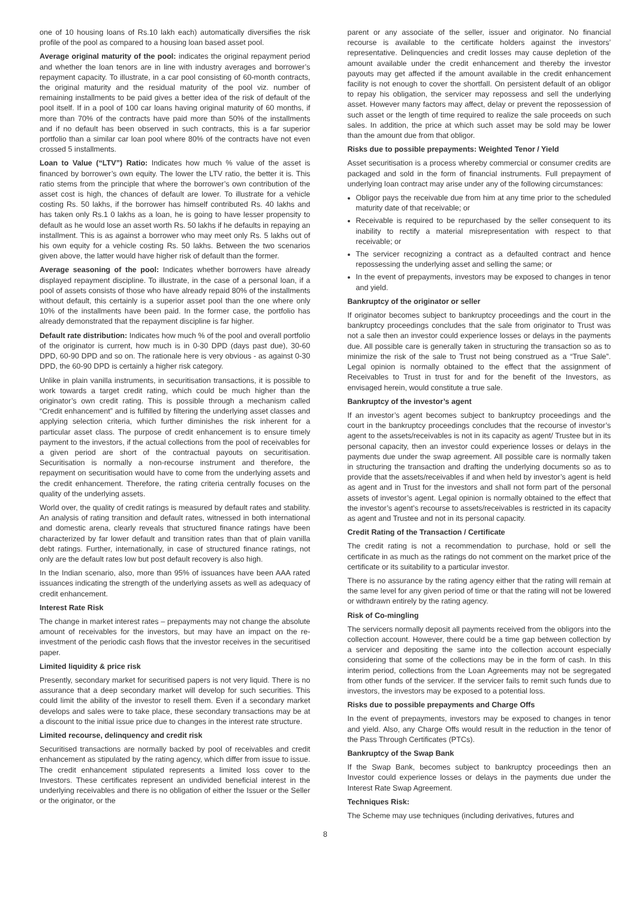one of 10 housing loans of Rs.10 lakh each) automatically diversifies the risk profile of the pool as compared to a housing loan based asset pool.
Average original maturity of the pool: indicates the original repayment period and whether the loan tenors are in line with industry averages and borrower’s repayment capacity. To illustrate, in a car pool consisting of 60-month contracts, the original maturity and the residual maturity of the pool viz. number of remaining installments to be paid gives a better idea of the risk of default of the pool itself. If in a pool of 100 car loans having original maturity of 60 months, if more than 70% of the contracts have paid more than 50% of the installments and if no default has been observed in such contracts, this is a far superior portfolio than a similar car loan pool where 80% of the contracts have not even crossed 5 installments.
Loan to Value (“LTV”) Ratio: Indicates how much % value of the asset is financed by borrower’s own equity. The lower the LTV ratio, the better it is. This ratio stems from the principle that where the borrower’s own contribution of the asset cost is high, the chances of default are lower. To illustrate for a vehicle costing Rs. 50 lakhs, if the borrower has himself contributed Rs. 40 lakhs and has taken only Rs.1 0 lakhs as a loan, he is going to have lesser propensity to default as he would lose an asset worth Rs. 50 lakhs if he defaults in repaying an installment. This is as against a borrower who may meet only Rs. 5 lakhs out of his own equity for a vehicle costing Rs. 50 lakhs. Between the two scenarios given above, the latter would have higher risk of default than the former.
Average seasoning of the pool: Indicates whether borrowers have already displayed repayment discipline. To illustrate, in the case of a personal loan, if a pool of assets consists of those who have already repaid 80% of the installments without default, this certainly is a superior asset pool than the one where only 10% of the installments have been paid. In the former case, the portfolio has already demonstrated that the repayment discipline is far higher.
Default rate distribution: Indicates how much % of the pool and overall portfolio of the originator is current, how much is in 0-30 DPD (days past due), 30-60 DPD, 60-90 DPD and so on. The rationale here is very obvious - as against 0-30 DPD, the 60-90 DPD is certainly a higher risk category.
Unlike in plain vanilla instruments, in securitisation transactions, it is possible to work towards a target credit rating, which could be much higher than the originator’s own credit rating. This is possible through a mechanism called “Credit enhancement” and is fulfilled by filtering the underlying asset classes and applying selection criteria, which further diminishes the risk inherent for a particular asset class. The purpose of credit enhancement is to ensure timely payment to the investors, if the actual collections from the pool of receivables for a given period are short of the contractual payouts on securitisation. Securitisation is normally a non-recourse instrument and therefore, the repayment on securitisation would have to come from the underlying assets and the credit enhancement. Therefore, the rating criteria centrally focuses on the quality of the underlying assets.
World over, the quality of credit ratings is measured by default rates and stability. An analysis of rating transition and default rates, witnessed in both international and domestic arena, clearly reveals that structured finance ratings have been characterized by far lower default and transition rates than that of plain vanilla debt ratings. Further, internationally, in case of structured finance ratings, not only are the default rates low but post default recovery is also high.
In the Indian scenario, also, more than 95% of issuances have been AAA rated issuances indicating the strength of the underlying assets as well as adequacy of credit enhancement.
Interest Rate Risk
The change in market interest rates – prepayments may not change the absolute amount of receivables for the investors, but may have an impact on the re-investment of the periodic cash flows that the investor receives in the securitised paper.
Limited liquidity & price risk
Presently, secondary market for securitised papers is not very liquid. There is no assurance that a deep secondary market will develop for such securities. This could limit the ability of the investor to resell them. Even if a secondary market develops and sales were to take place, these secondary transactions may be at a discount to the initial issue price due to changes in the interest rate structure.
Limited recourse, delinquency and credit risk
Securitised transactions are normally backed by pool of receivables and credit enhancement as stipulated by the rating agency, which differ from issue to issue. The credit enhancement stipulated represents a limited loss cover to the Investors. These certificates represent an undivided beneficial interest in the underlying receivables and there is no obligation of either the Issuer or the Seller or the originator, or the
parent or any associate of the seller, issuer and originator. No financial recourse is available to the certificate holders against the investors’ representative. Delinquencies and credit losses may cause depletion of the amount available under the credit enhancement and thereby the investor payouts may get affected if the amount available in the credit enhancement facility is not enough to cover the shortfall. On persistent default of an obligor to repay his obligation, the servicer may repossess and sell the underlying asset. However many factors may affect, delay or prevent the repossession of such asset or the length of time required to realize the sale proceeds on such sales. In addition, the price at which such asset may be sold may be lower than the amount due from that obligor.
Risks due to possible prepayments: Weighted Tenor / Yield
Asset securitisation is a process whereby commercial or consumer credits are packaged and sold in the form of financial instruments. Full prepayment of underlying loan contract may arise under any of the following circumstances:
Obligor pays the receivable due from him at any time prior to the scheduled maturity date of that receivable; or
Receivable is required to be repurchased by the seller consequent to its inability to rectify a material misrepresentation with respect to that receivable; or
The servicer recognizing a contract as a defaulted contract and hence repossessing the underlying asset and selling the same; or
In the event of prepayments, investors may be exposed to changes in tenor and yield.
Bankruptcy of the originator or seller
If originator becomes subject to bankruptcy proceedings and the court in the bankruptcy proceedings concludes that the sale from originator to Trust was not a sale then an investor could experience losses or delays in the payments due. All possible care is generally taken in structuring the transaction so as to minimize the risk of the sale to Trust not being construed as a “True Sale”. Legal opinion is normally obtained to the effect that the assignment of Receivables to Trust in trust for and for the benefit of the Investors, as envisaged herein, would constitute a true sale.
Bankruptcy of the investor’s agent
If an investor’s agent becomes subject to bankruptcy proceedings and the court in the bankruptcy proceedings concludes that the recourse of investor’s agent to the assets/receivables is not in its capacity as agent/ Trustee but in its personal capacity, then an investor could experience losses or delays in the payments due under the swap agreement. All possible care is normally taken in structuring the transaction and drafting the underlying documents so as to provide that the assets/receivables if and when held by investor’s agent is held as agent and in Trust for the investors and shall not form part of the personal assets of investor’s agent. Legal opinion is normally obtained to the effect that the investor’s agent’s recourse to assets/receivables is restricted in its capacity as agent and Trustee and not in its personal capacity.
Credit Rating of the Transaction / Certificate
The credit rating is not a recommendation to purchase, hold or sell the certificate in as much as the ratings do not comment on the market price of the certificate or its suitability to a particular investor.
There is no assurance by the rating agency either that the rating will remain at the same level for any given period of time or that the rating will not be lowered or withdrawn entirely by the rating agency.
Risk of Co-mingling
The servicers normally deposit all payments received from the obligors into the collection account. However, there could be a time gap between collection by a servicer and depositing the same into the collection account especially considering that some of the collections may be in the form of cash. In this interim period, collections from the Loan Agreements may not be segregated from other funds of the servicer. If the servicer fails to remit such funds due to investors, the investors may be exposed to a potential loss.
Risks due to possible prepayments and Charge Offs
In the event of prepayments, investors may be exposed to changes in tenor and yield. Also, any Charge Offs would result in the reduction in the tenor of the Pass Through Certificates (PTCs).
Bankruptcy of the Swap Bank
If the Swap Bank, becomes subject to bankruptcy proceedings then an Investor could experience losses or delays in the payments due under the Interest Rate Swap Agreement.
Techniques Risk:
The Scheme may use techniques (including derivatives, futures and
8